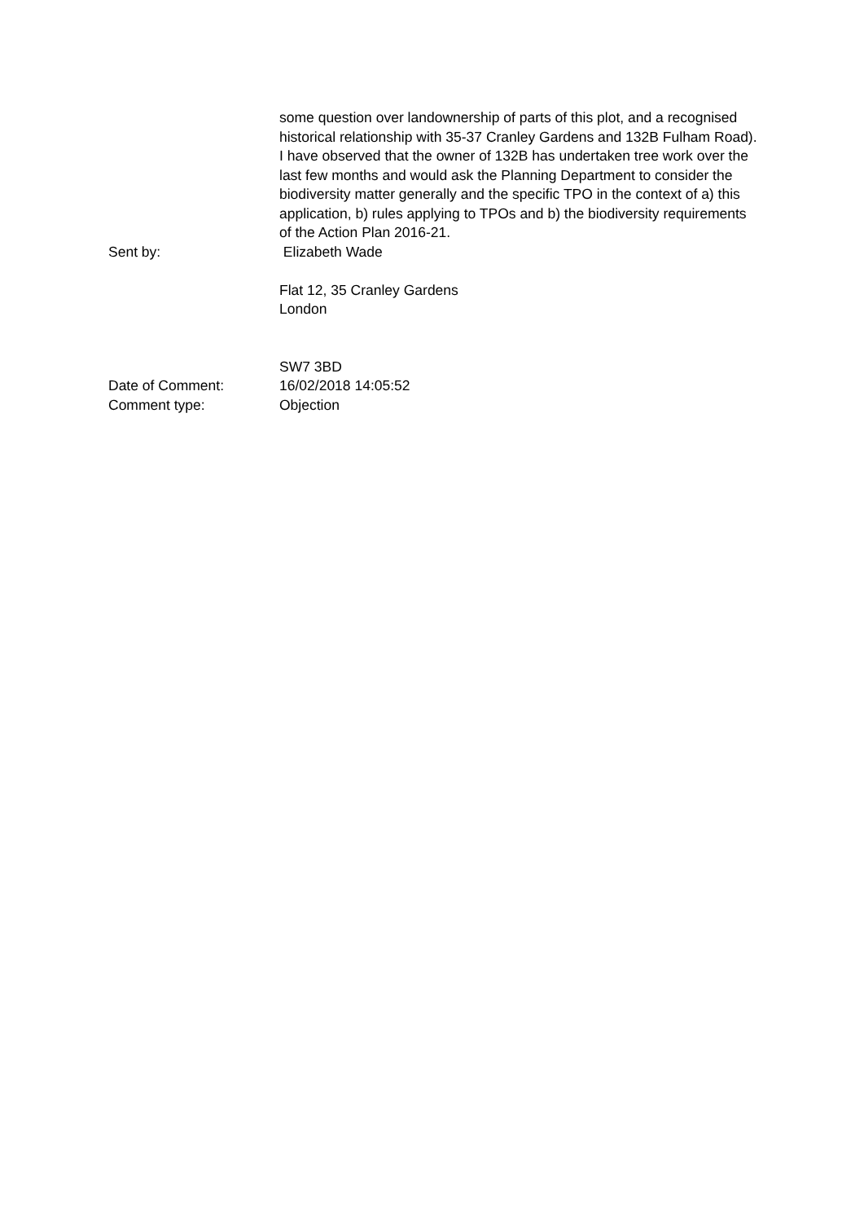some question over landownership of parts of this plot, and a recognised historical relationship with 35-37 Cranley Gardens and 132B Fulham Road). I have observed that the owner of 132B has undertaken tree work over the last few months and would ask the Planning Department to consider the biodiversity matter generally and the specific TPO in the context of a) this application, b) rules applying to TPOs and b) the biodiversity requirements of the Action Plan 2016-21.
Sent by: Elizabeth Wade
Flat 12, 35 Cranley Gardens
London
SW7 3BD
Date of Comment: 16/02/2018 14:05:52
Comment type: Objection